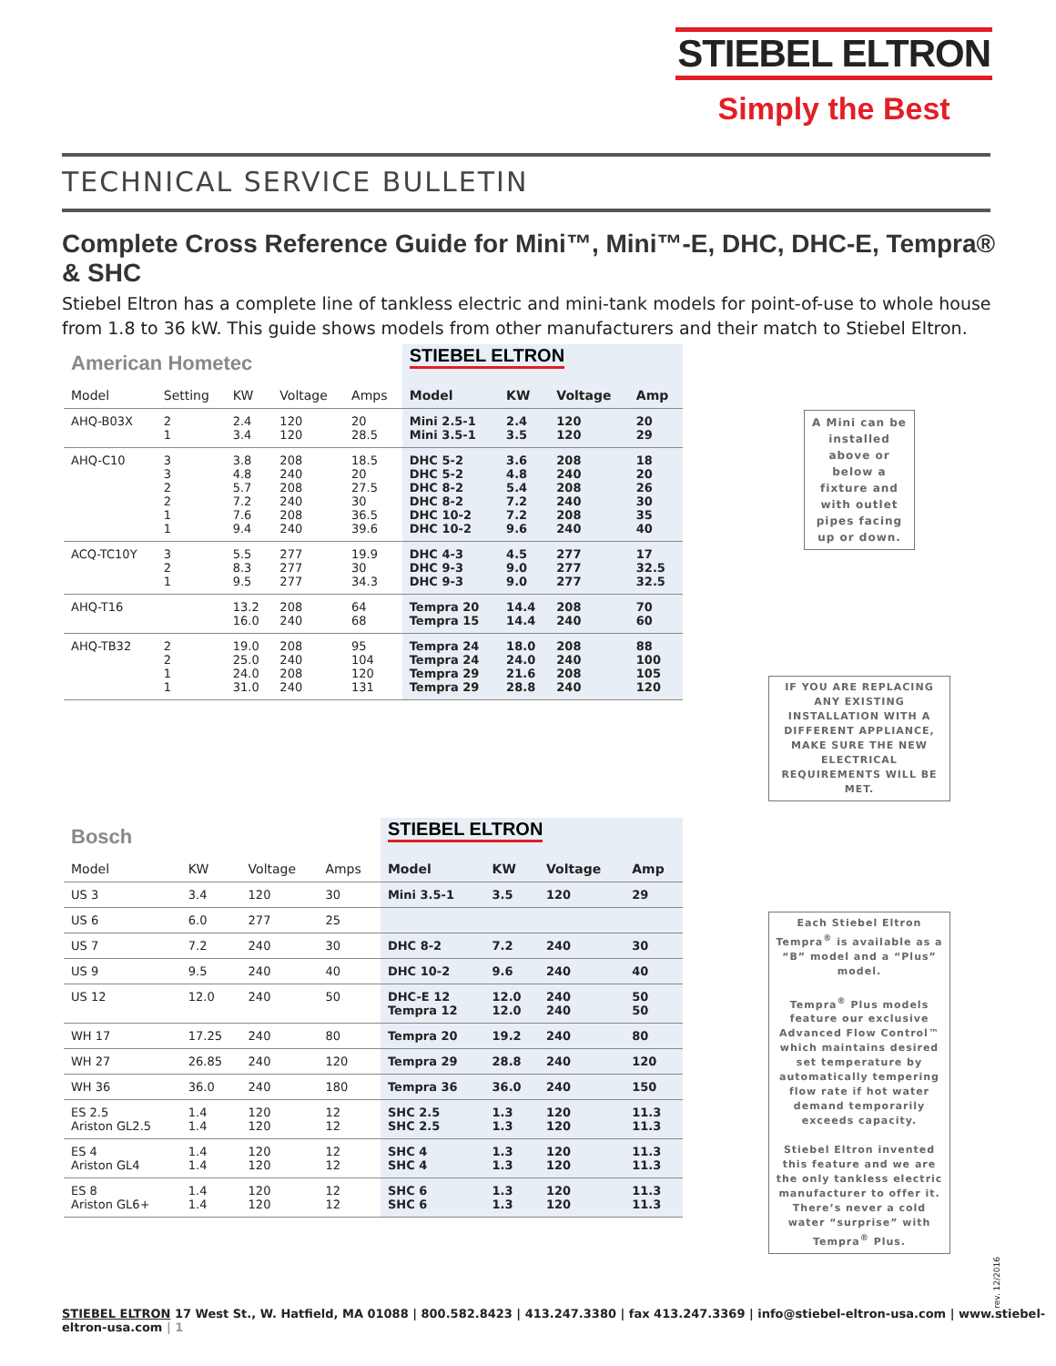STIEBEL ELTRON
Simply the Best
TECHNICAL SERVICE BULLETIN
Complete Cross Reference Guide for Mini™, Mini™-E, DHC, DHC-E, Tempra® & SHC
Stiebel Eltron has a complete line of tankless electric and mini-tank models for point-of-use to whole house from 1.8 to 36 kW. This guide shows models from other manufacturers and their match to Stiebel Eltron.
| American Hometec | | | | | STIEBEL ELTRON | | | |
| Model | Setting | KW | Voltage | Amps | Model | KW | Voltage | Amp |
| AHQ-B03X | 2 1 | 2.4 3.4 | 120 120 | 20 28.5 | Mini 2.5-1 Mini 3.5-1 | 2.4 3.5 | 120 120 | 20 29 |
| AHQ-C10 | 3 3 2 2 1 1 | 3.8 4.8 5.7 7.2 7.6 9.4 | 208 240 208 240 208 240 | 18.5 20 27.5 30 36.5 39.6 | DHC 5-2 DHC 5-2 DHC 8-2 DHC 8-2 DHC 10-2 DHC 10-2 | 3.6 4.8 5.4 7.2 7.2 9.6 | 208 240 208 240 208 240 | 18 20 26 30 35 40 |
| ACQ-TC10Y | 3 2 1 | 5.5 8.3 9.5 | 277 277 277 | 19.9 30 34.3 | DHC 4-3 DHC 9-3 DHC 9-3 | 4.5 9.0 9.0 | 277 277 277 | 17 32.5 32.5 |
| AHQ-T16 | | 13.2 16.0 | 208 240 | 64 68 | Tempra 20 Tempra 15 | 14.4 14.4 | 208 240 | 70 60 |
| AHQ-TB32 | 2 2 1 1 | 19.0 25.0 24.0 31.0 | 208 240 208 240 | 95 104 120 131 | Tempra 24 Tempra 24 Tempra 29 Tempra 29 | 18.0 24.0 21.6 28.8 | 208 240 208 240 | 88 100 105 120 |
A Mini can be installed above or below a fixture and with outlet pipes facing up or down.
IF YOU ARE REPLACING ANY EXISTING INSTALLATION WITH A DIFFERENT APPLIANCE, MAKE SURE THE NEW ELECTRICAL REQUIREMENTS WILL BE MET.
| Bosch | | | | STIEBEL ELTRON | | | |
| Model | KW | Voltage | Amps | Model | KW | Voltage | Amp |
| US 3 | 3.4 | 120 | 30 | Mini 3.5-1 | 3.5 | 120 | 29 |
| US 6 | 6.0 | 277 | 25 | | | | |
| US 7 | 7.2 | 240 | 30 | DHC 8-2 | 7.2 | 240 | 30 |
| US 9 | 9.5 | 240 | 40 | DHC 10-2 | 9.6 | 240 | 40 |
| US 12 | 12.0 | 240 | 50 | DHC-E 12 Tempra 12 | 12.0 12.0 | 240 240 | 50 50 |
| WH 17 | 17.25 | 240 | 80 | Tempra 20 | 19.2 | 240 | 80 |
| WH 27 | 26.85 | 240 | 120 | Tempra 29 | 28.8 | 240 | 120 |
| WH 36 | 36.0 | 240 | 180 | Tempra 36 | 36.0 | 240 | 150 |
| ES 2.5 Ariston GL2.5 | 1.4 1.4 | 120 120 | 12 12 | SHC 2.5 SHC 2.5 | 1.3 1.3 | 120 120 | 11.3 11.3 |
| ES 4 Ariston GL4 | 1.4 1.4 | 120 120 | 12 12 | SHC 4 SHC 4 | 1.3 1.3 | 120 120 | 11.3 11.3 |
| ES 8 Ariston GL6+ | 1.4 1.4 | 120 120 | 12 12 | SHC 6 SHC 6 | 1.3 1.3 | 120 120 | 11.3 11.3 |
Each Stiebel Eltron Tempra<sup>®</sup> is available as a “B” model and a “Plus” model.
Tempra<sup>®</sup> Plus models feature our exclusive Advanced Flow Control™ which maintains desired set temperature by automatically tempering flow rate if hot water demand temporarily exceeds capacity.
Stiebel Eltron invented this feature and we are the only tankless electric manufacturer to offer it. There’s never a cold water “surprise” with Tempra<sup>®</sup> Plus.
rev. 12/2016
STIEBEL ELTRON 17 West St., W. Hatfield, MA 01088 | 800.582.8423 | 413.247.3380 | fax 413.247.3369 | info@stiebel-eltron-usa.com | www.stiebel-eltron-usa.com | 1